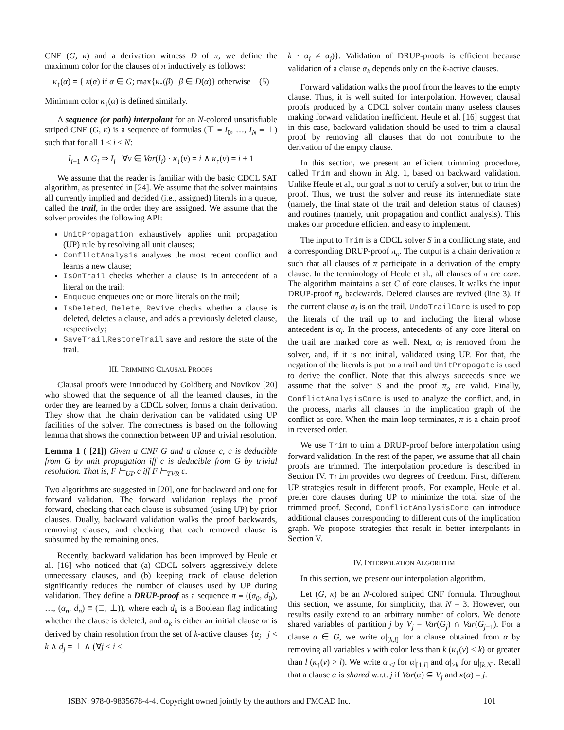CNF (G, κ) and a derivation witness D of π, we define the maximum color for the clauses of π inductively as follows:
κ<sub>↑</sub>(α) = { κ(α) if α ∈ G; max{κ<sub>↑</sub>(β) | β ∈ D(α)} otherwise (5)
Minimum color κ<sub>↓</sub>(α) is defined similarly.
A sequence (or path) interpolant for an N-colored unsatisfiable striped CNF (G, κ) is a sequence of formulas (⊤ ≡ I<sub>0</sub>, …, I<sub>N</sub> ≡ ⊥) such that for all 1 ≤ i ≤ N:
I<sub>i−1</sub> ∧ G<sub>i</sub> ⇒ I<sub>i</sub> ∀v ∈ Var(I<sub>i</sub>) · κ<sub>↓</sub>(v) = i ∧ κ<sub>↑</sub>(v) = i + 1
We assume that the reader is familiar with the basic CDCL SAT algorithm, as presented in [24]. We assume that the solver maintains all currently implied and decided (i.e., assigned) literals in a queue, called the trail, in the order they are assigned. We assume that the solver provides the following API:
UnitPropagation exhaustively applies unit propagation (UP) rule by resolving all unit clauses;
ConflictAnalysis analyzes the most recent conflict and learns a new clause;
IsOnTrail checks whether a clause is in antecedent of a literal on the trail;
Enqueue enqueues one or more literals on the trail;
IsDeleted, Delete, Revive checks whether a clause is deleted, deletes a clause, and adds a previously deleted clause, respectively;
SaveTrail,RestoreTrail save and restore the state of the trail.
III. TRIMMING CLAUSAL PROOFS
Clausal proofs were introduced by Goldberg and Novikov [20] who showed that the sequence of all the learned clauses, in the order they are learned by a CDCL solver, forms a chain derivation. They show that the chain derivation can be validated using UP facilities of the solver. The correctness is based on the following lemma that shows the connection between UP and trivial resolution.
Lemma 1 ( [21]) Given a CNF G and a clause c, c is deducible from G by unit propagation iff c is deducible from G by trivial resolution. That is, F ⊢<sub>UP</sub> c iff F ⊢<sub>TVR</sub> c.
Two algorithms are suggested in [20], one for backward and one for forward validation. The forward validation replays the proof forward, checking that each clause is subsumed (using UP) by prior clauses. Dually, backward validation walks the proof backwards, removing clauses, and checking that each removed clause is subsumed by the remaining ones.
Recently, backward validation has been improved by Heule et al. [16] who noticed that (a) CDCL solvers aggressively delete unnecessary clauses, and (b) keeping track of clause deletion significantly reduces the number of clauses used by UP during validation. They define a DRUP-proof as a sequence π ≡ ((α<sub>0</sub>, d<sub>0</sub>), …, (α<sub>n</sub>, d<sub>n</sub>) ≡ (□, ⊥)), where each d<sub>k</sub> is a Boolean flag indicating whether the clause is deleted, and α<sub>k</sub> is either an initial clause or is derived by chain resolution from the set of k-active clauses {α<sub>j</sub> | j < k ∧ d<sub>j</sub> = ⊥ ∧ (∀j < i <
k · α<sub>i</sub> ≠ α<sub>j</sub>)}. Validation of DRUP-proofs is efficient because validation of a clause α<sub>k</sub> depends only on the k-active clauses.
Forward validation walks the proof from the leaves to the empty clause. Thus, it is well suited for interpolation. However, clausal proofs produced by a CDCL solver contain many useless clauses making forward validation inefficient. Heule et al. [16] suggest that in this case, backward validation should be used to trim a clausal proof by removing all clauses that do not contribute to the derivation of the empty clause.
In this section, we present an efficient trimming procedure, called Trim and shown in Alg. 1, based on backward validation. Unlike Heule et al., our goal is not to certify a solver, but to trim the proof. Thus, we trust the solver and reuse its intermediate state (namely, the final state of the trail and deletion status of clauses) and routines (namely, unit propagation and conflict analysis). This makes our procedure efficient and easy to implement.
The input to Trim is a CDCL solver S in a conflicting state, and a corresponding DRUP-proof π<sub>o</sub>. The output is a chain derivation π such that all clauses of π participate in a derivation of the empty clause. In the terminology of Heule et al., all clauses of π are core. The algorithm maintains a set C of core clauses. It walks the input DRUP-proof π<sub>o</sub> backwards. Deleted clauses are revived (line 3). If the current clause α<sub>i</sub> is on the trail, UndoTrailCore is used to pop the literals of the trail up to and including the literal whose antecedent is α<sub>i</sub>. In the process, antecedents of any core literal on the trail are marked core as well. Next, α<sub>i</sub> is removed from the solver, and, if it is not initial, validated using UP. For that, the negation of the literals is put on a trail and UnitPropagate is used to derive the conflict. Note that this always succeeds since we assume that the solver S and the proof π<sub>o</sub> are valid. Finally, ConflictAnalysisCore is used to analyze the conflict, and, in the process, marks all clauses in the implication graph of the conflict as core. When the main loop terminates, π is a chain proof in reversed order.
We use Trim to trim a DRUP-proof before interpolation using forward validation. In the rest of the paper, we assume that all chain proofs are trimmed. The interpolation procedure is described in Section IV. Trim provides two degrees of freedom. First, different UP strategies result in different proofs. For example, Heule et al. prefer core clauses during UP to minimize the total size of the trimmed proof. Second, ConflictAnalysisCore can introduce additional clauses corresponding to different cuts of the implication graph. We propose strategies that result in better interpolants in Section V.
IV. INTERPOLATION ALGORITHM
In this section, we present our interpolation algorithm.
Let (G, κ) be an N-colored striped CNF formula. Throughout this section, we assume, for simplicity, that N = 3. However, our results easily extend to an arbitrary number of colors. We denote shared variables of partition j by V<sub>j</sub> = Var(G<sub>j</sub>) ∩ Var(G<sub>j+1</sub>). For a clause α ∈ G, we write α|<sub>[k,l]</sub> for a clause obtained from α by removing all variables v with color less than k (κ<sub>↑</sub>(v) < k) or greater than l (κ<sub>↑</sub>(v) > l). We write α|<sub>≤l</sub> for α|<sub>[1,l]</sub> and α|<sub>≥k</sub> for α|<sub>[k,N]</sub>. Recall that a clause α is shared w.r.t. j if Var(α) ⊆ V<sub>j</sub> and κ(α) = j.
ISBN: 978-0-9835678-4-4. Copyright owned jointly by the authors and FMCAD Inc. 101